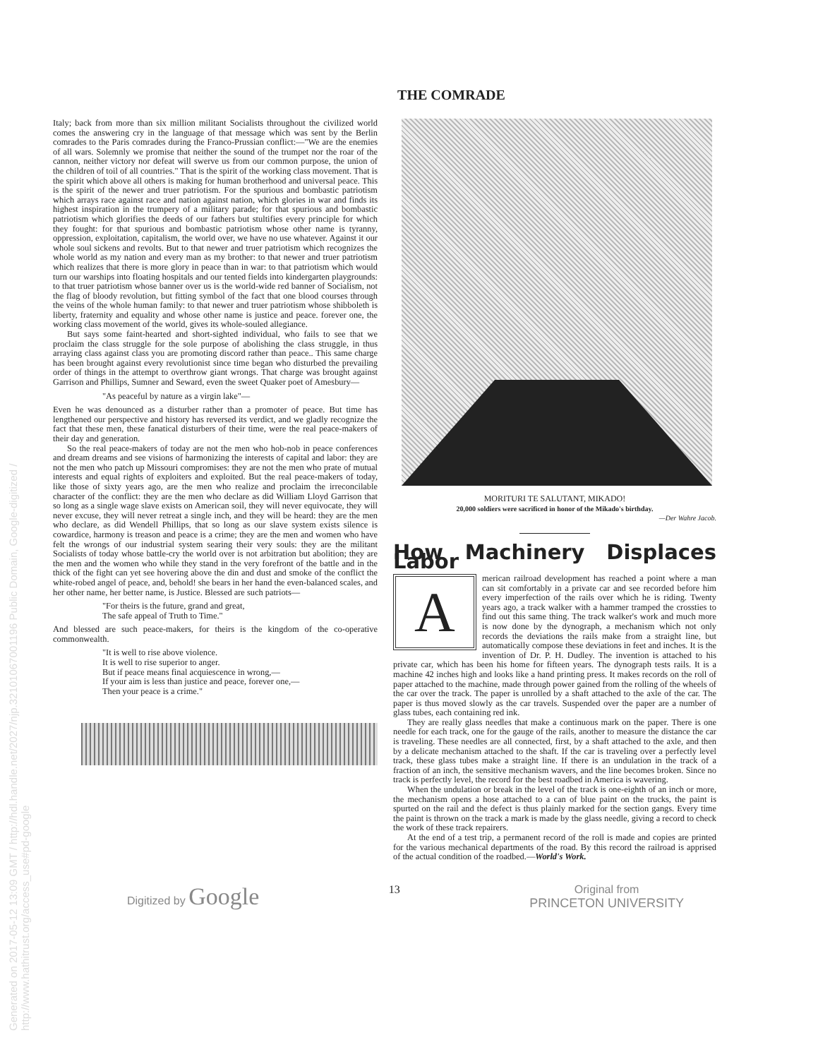Generated on 2017-05-12 13:09 GMT / http://hdl.handle.net/2027/njp.32101067001196 Public Domain, Google-digitized / http://www.hathitrust.org/access_use#pd-google
THE COMRADE
Italy; back from more than six million militant Socialists throughout the civilized world comes the answering cry in the language of that message which was sent by the Berlin comrades to the Paris comrades during the Franco-Prussian conflict:—"We are the enemies of all wars. Solemnly we promise that neither the sound of the trumpet nor the roar of the cannon, neither victory nor defeat will swerve us from our common purpose, the union of the children of toil of all countries." That is the spirit of the working class movement. That is the spirit which above all others is making for human brotherhood and universal peace. This is the spirit of the newer and truer patriotism. For the spurious and bombastic patriotism which arrays race against race and nation against nation, which glories in war and finds its highest inspiration in the trumpery of a military parade; for that spurious and bombastic patriotism which glorifies the deeds of our fathers but stultifies every principle for which they fought: for that spurious and bombastic patriotism whose other name is tyranny, oppression, exploitation, capitalism, the world over, we have no use whatever. Against it our whole soul sickens and revolts. But to that newer and truer patriotism which recognizes the whole world as my nation and every man as my brother: to that newer and truer patriotism which realizes that there is more glory in peace than in war: to that patriotism which would turn our warships into floating hospitals and our tented fields into kindergarten playgrounds: to that truer patriotism whose banner over us is the world-wide red banner of Socialism, not the flag of bloody revolution, but fitting symbol of the fact that one blood courses through the veins of the whole human family: to that newer and truer patriotism whose shibboleth is liberty, fraternity and equality and whose other name is justice and peace. forever one, the working class movement of the world, gives its whole-souled allegiance.
But says some faint-hearted and short-sighted individual, who fails to see that we proclaim the class struggle for the sole purpose of abolishing the class struggle, in thus arraying class against class you are promoting discord rather than peace.. This same charge has been brought against every revolutionist since time began who disturbed the prevailing order of things in the attempt to overthrow giant wrongs. That charge was brought against Garrison and Phillips, Sumner and Seward, even the sweet Quaker poet of Amesbury—
"As peaceful by nature as a virgin lake"—
Even he was denounced as a disturber rather than a promoter of peace. But time has lengthened our perspective and history has reversed its verdict, and we gladly recognize the fact that these men, these fanatical disturbers of their time, were the real peace-makers of their day and generation.
So the real peace-makers of today are not the men who hob-nob in peace conferences and dream dreams and see visions of harmonizing the interests of capital and labor: they are not the men who patch up Missouri compromises: they are not the men who prate of mutual interests and equal rights of exploiters and exploited. But the real peace-makers of today, like those of sixty years ago, are the men who realize and proclaim the irreconcilable character of the conflict: they are the men who declare as did William Lloyd Garrison that so long as a single wage slave exists on American soil, they will never equivocate, they will never excuse, they will never retreat a single inch, and they will be heard: they are the men who declare, as did Wendell Phillips, that so long as our slave system exists silence is cowardice, harmony is treason and peace is a crime; they are the men and women who have felt the wrongs of our industrial system searing their very souls: they are the militant Socialists of today whose battle-cry the world over is not arbitration but abolition; they are the men and the women who while they stand in the very forefront of the battle and in the thick of the fight can yet see hovering above the din and dust and smoke of the conflict the white-robed angel of peace, and, behold! she bears in her hand the even-balanced scales, and her other name, her better name, is Justice. Blessed are such patriots—
"For theirs is the future, grand and great,
The safe appeal of Truth to Time."
And blessed are such peace-makers, for theirs is the kingdom of the co-operative commonwealth.
"It is well to rise above violence.
It is well to rise superior to anger.
But if peace means final acquiescence in wrong,—
If your aim is less than justice and peace, forever one,—
Then your peace is a crime."
MORITURI TE SALUTANT, MIKADO!
20,000 soldiers were sacrificed in honor of the Mikado's birthday.
—Der Wahre Jacob.
How Machinery Displaces Labor
A
merican railroad development has reached a point where a man can sit comfortably in a private car and see recorded before him every imperfection of the rails over which he is riding. Twenty years ago, a track walker with a hammer tramped the crossties to find out this same thing. The track walker's work and much more is now done by the dynograph, a mechanism which not only records the deviations the rails make from a straight line, but automatically compose these deviations in feet and inches. It is the invention of Dr. P. H. Dudley. The invention is attached to his private car, which has been his home for fifteen years. The dynograph tests rails. It is a machine 42 inches high and looks like a hand printing press. It makes records on the roll of paper attached to the machine, made through power gained from the rolling of the wheels of the car over the track. The paper is unrolled by a shaft attached to the axle of the car. The paper is thus moved slowly as the car travels. Suspended over the paper are a number of glass tubes, each containing red ink.
They are really glass needles that make a continuous mark on the paper. There is one needle for each track, one for the gauge of the rails, another to measure the distance the car is traveling. These needles are all connected, first, by a shaft attached to the axle, and then by a delicate mechanism attached to the shaft. If the car is traveling over a perfectly level track, these glass tubes make a straight line. If there is an undulation in the track of a fraction of an inch, the sensitive mechanism wavers, and the line becomes broken. Since no track is perfectly level, the record for the best roadbed in America is wavering.
When the undulation or break in the level of the track is one-eighth of an inch or more, the mechanism opens a hose attached to a can of blue paint on the trucks, the paint is spurted on the rail and the defect is thus plainly marked for the section gangs. Every time the paint is thrown on the track a mark is made by the glass needle, giving a record to check the work of these track repairers.
At the end of a test trip, a permanent record of the roll is made and copies are printed for the various mechanical departments of the road. By this record the railroad is apprised of the actual condition of the roadbed.—World's Work.
Digitized by Google 13 Original from
PRINCETON UNIVERSITY